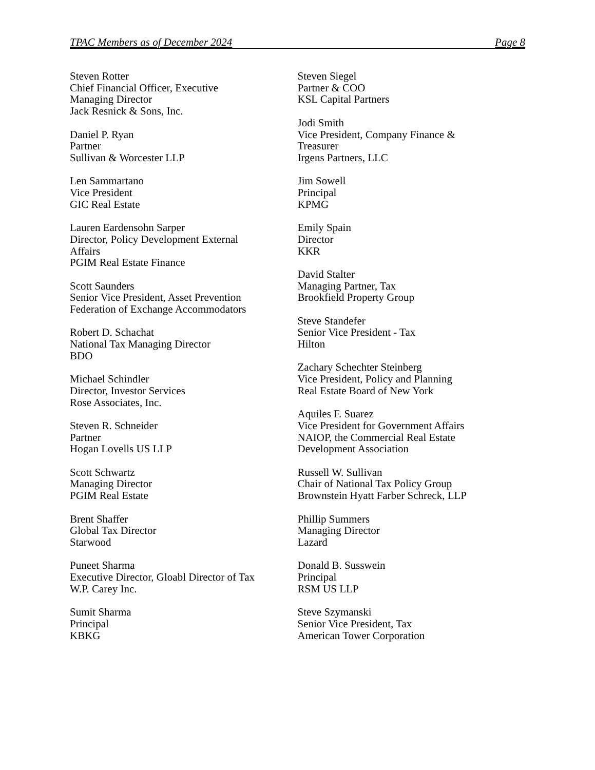TPAC Members as of December 2024 Page 8
Steven Rotter
Chief Financial Officer, Executive
Managing Director
Jack Resnick & Sons, Inc.
Daniel P. Ryan
Partner
Sullivan & Worcester LLP
Len Sammartano
Vice President
GIC Real Estate
Lauren Eardensohn Sarper
Director, Policy Development External
Affairs
PGIM Real Estate Finance
Scott Saunders
Senior Vice President, Asset Prevention
Federation of Exchange Accommodators
Robert D. Schachat
National Tax Managing Director
BDO
Michael Schindler
Director, Investor Services
Rose Associates, Inc.
Steven R. Schneider
Partner
Hogan Lovells US LLP
Scott Schwartz
Managing Director
PGIM Real Estate
Brent Shaffer
Global Tax Director
Starwood
Puneet Sharma
Executive Director, Gloabl Director of Tax
W.P. Carey Inc.
Sumit Sharma
Principal
KBKG
Steven Siegel
Partner & COO
KSL Capital Partners
Jodi Smith
Vice President, Company Finance &
Treasurer
Irgens Partners, LLC
Jim Sowell
Principal
KPMG
Emily Spain
Director
KKR
David Stalter
Managing Partner, Tax
Brookfield Property Group
Steve Standefer
Senior Vice President - Tax
Hilton
Zachary Schechter Steinberg
Vice President, Policy and Planning
Real Estate Board of New York
Aquiles F. Suarez
Vice President for Government Affairs
NAIOP, the Commercial Real Estate
Development Association
Russell W. Sullivan
Chair of National Tax Policy Group
Brownstein Hyatt Farber Schreck, LLP
Phillip Summers
Managing Director
Lazard
Donald B. Susswein
Principal
RSM US LLP
Steve Szymanski
Senior Vice President, Tax
American Tower Corporation